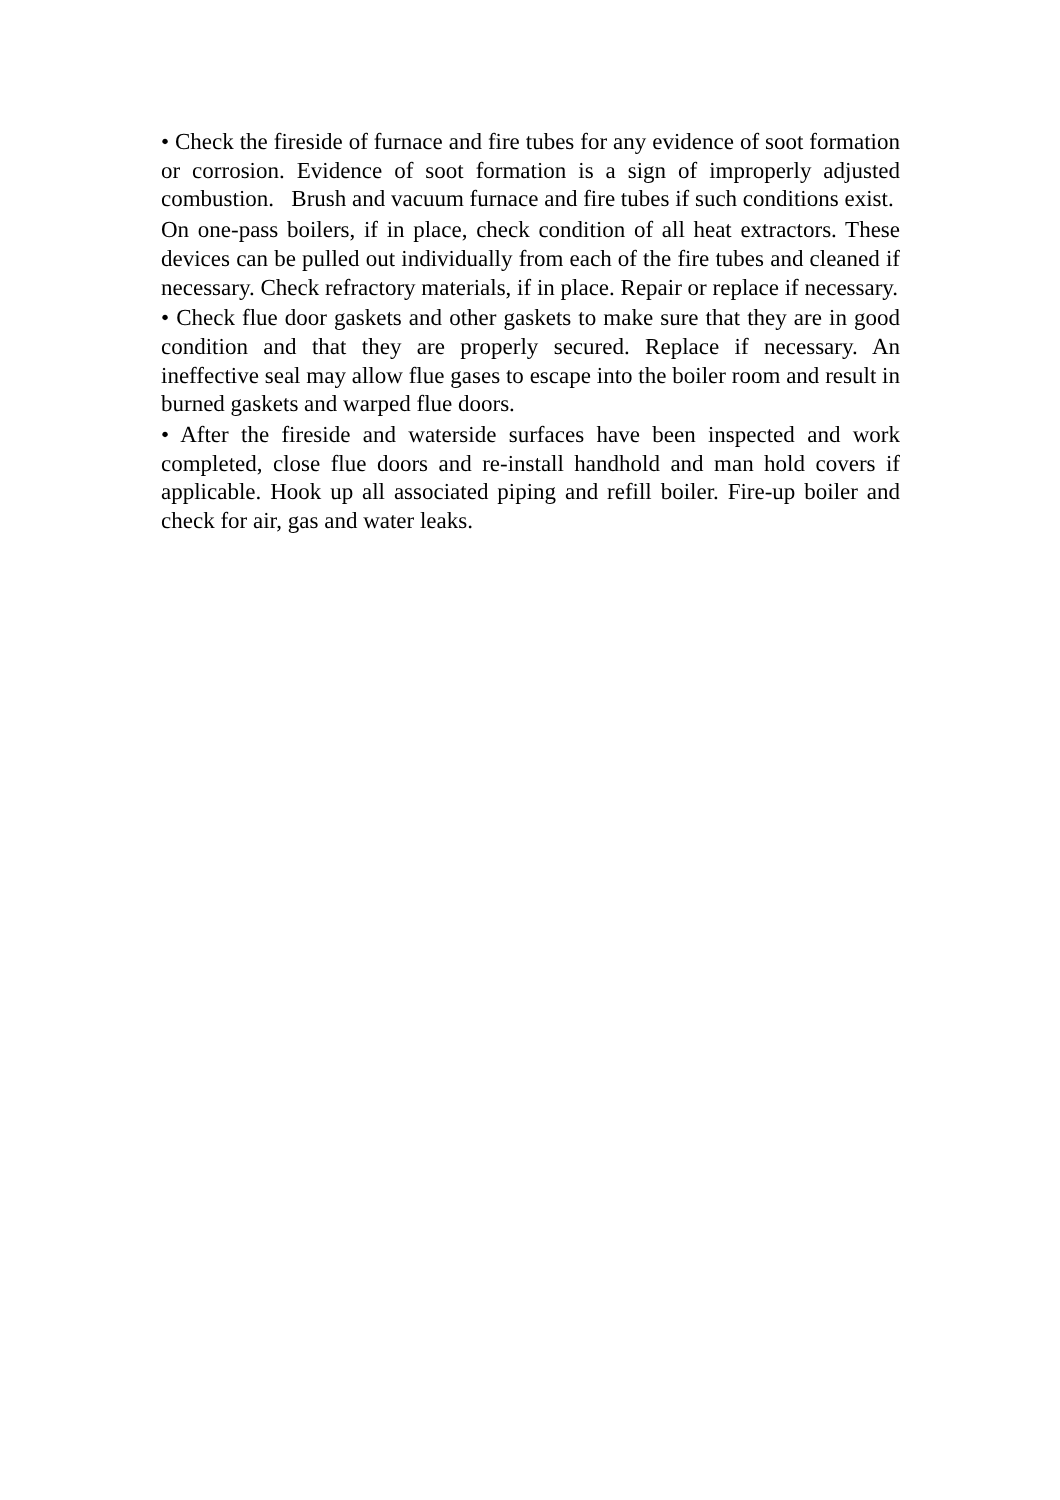• Check the fireside of furnace and fire tubes for any evidence of soot formation or corrosion. Evidence of soot formation is a sign of improperly adjusted combustion. Brush and vacuum furnace and fire tubes if such conditions exist.
On one-pass boilers, if in place, check condition of all heat extractors. These devices can be pulled out individually from each of the fire tubes and cleaned if necessary. Check refractory materials, if in place. Repair or replace if necessary.
• Check flue door gaskets and other gaskets to make sure that they are in good condition and that they are properly secured. Replace if necessary. An ineffective seal may allow flue gases to escape into the boiler room and result in burned gaskets and warped flue doors.
• After the fireside and waterside surfaces have been inspected and work completed, close flue doors and re-install handhold and man hold covers if applicable. Hook up all associated piping and refill boiler. Fire-up boiler and check for air, gas and water leaks.